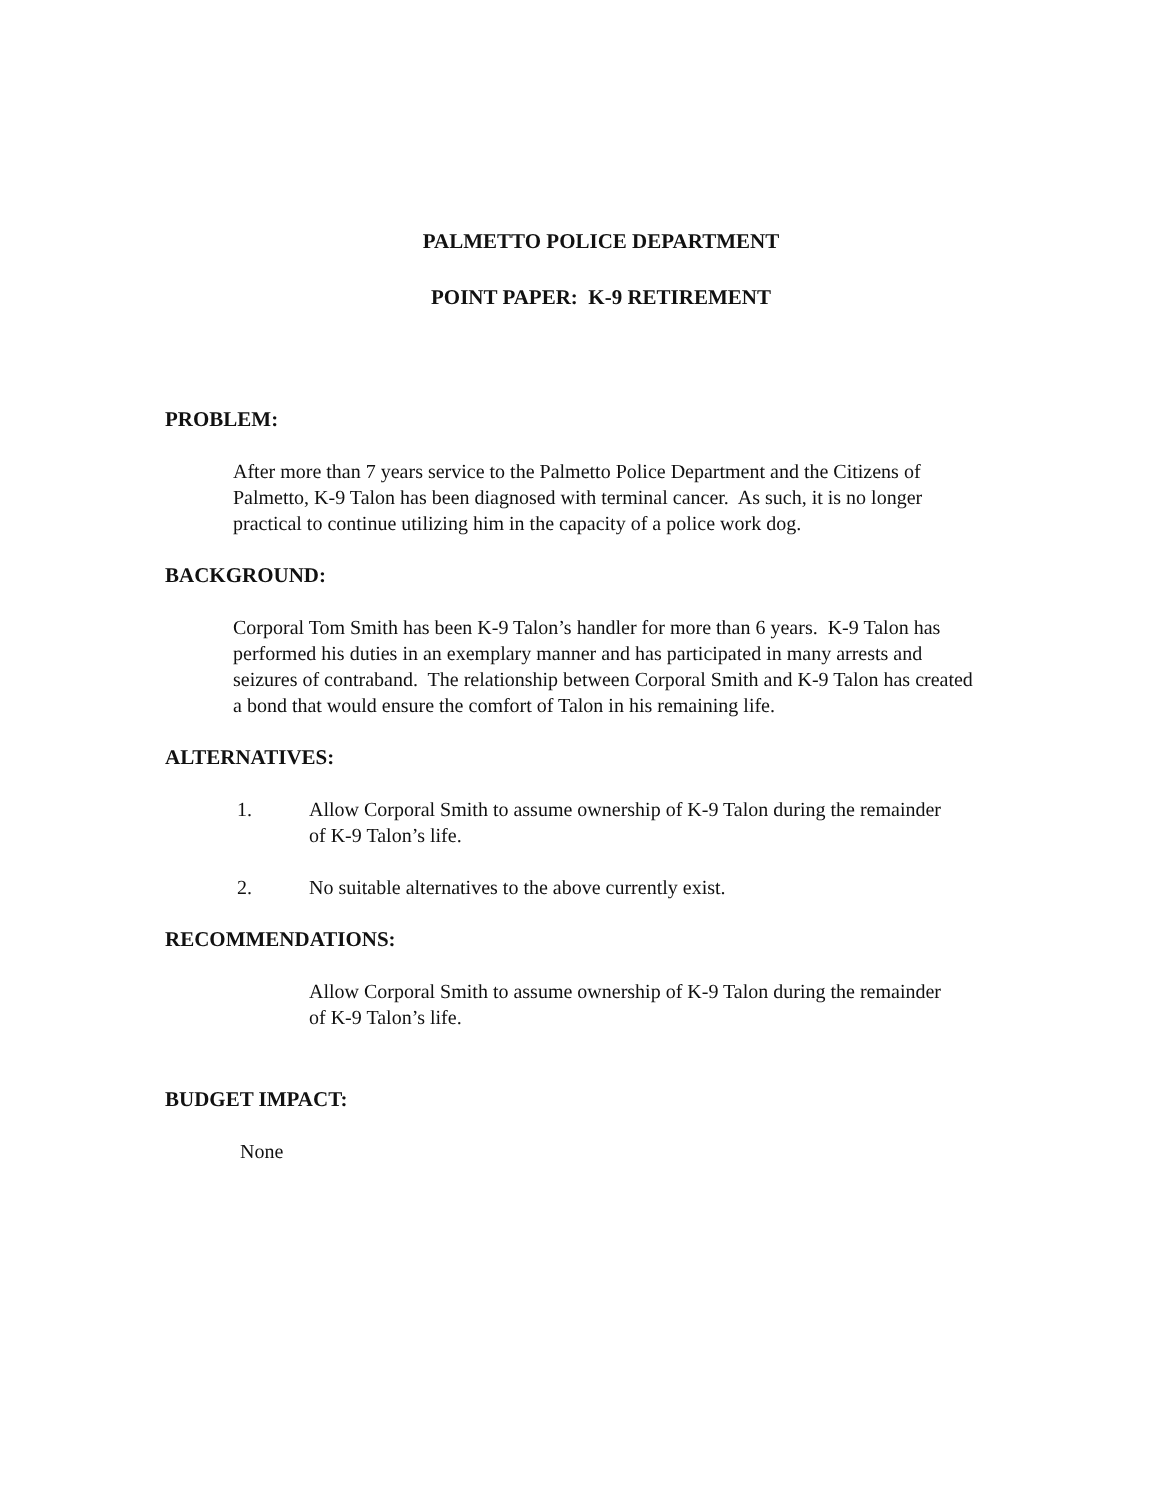PALMETTO POLICE DEPARTMENT
POINT PAPER: K-9 RETIREMENT
PROBLEM:
After more than 7 years service to the Palmetto Police Department and the Citizens of Palmetto, K-9 Talon has been diagnosed with terminal cancer. As such, it is no longer practical to continue utilizing him in the capacity of a police work dog.
BACKGROUND:
Corporal Tom Smith has been K-9 Talon’s handler for more than 6 years. K-9 Talon has performed his duties in an exemplary manner and has participated in many arrests and seizures of contraband. The relationship between Corporal Smith and K-9 Talon has created a bond that would ensure the comfort of Talon in his remaining life.
ALTERNATIVES:
1. Allow Corporal Smith to assume ownership of K-9 Talon during the remainder of K-9 Talon’s life.
2. No suitable alternatives to the above currently exist.
RECOMMENDATIONS:
Allow Corporal Smith to assume ownership of K-9 Talon during the remainder of K-9 Talon’s life.
BUDGET IMPACT:
None